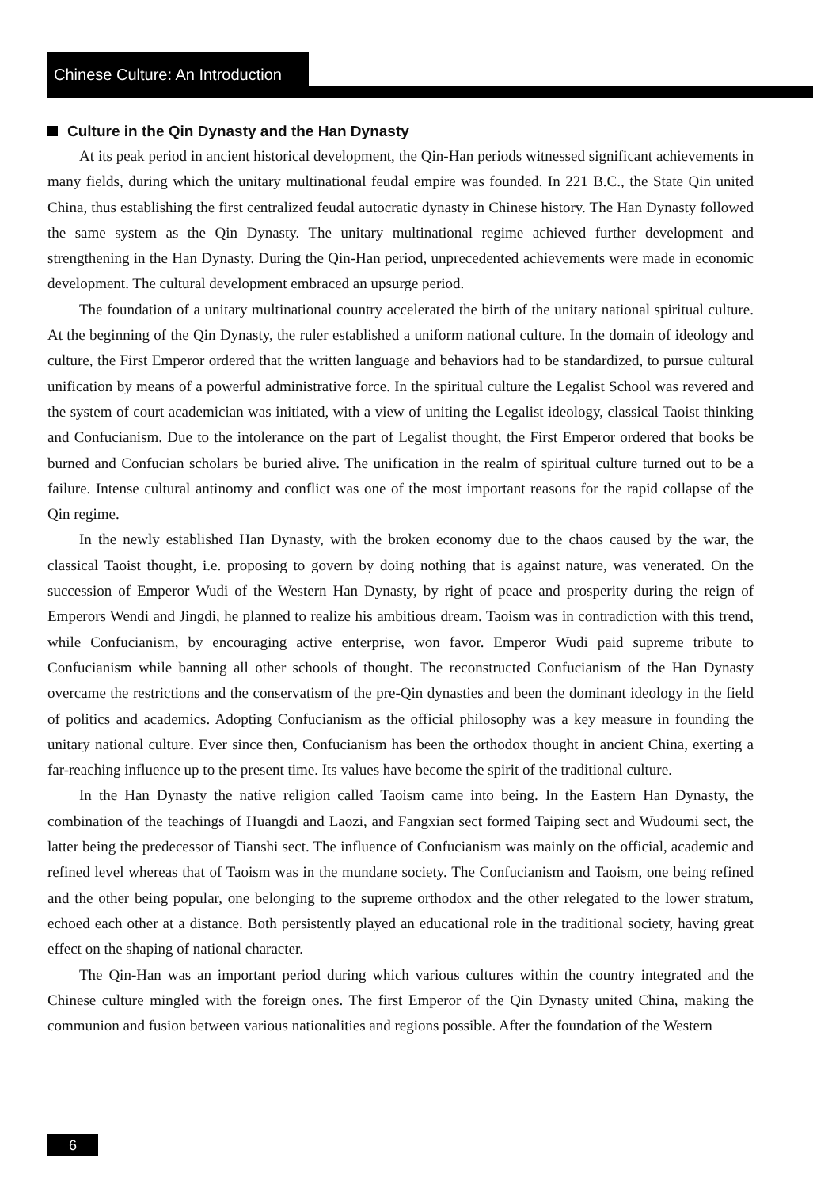Chinese Culture: An Introduction
Culture in the Qin Dynasty and the Han Dynasty
At its peak period in ancient historical development, the Qin-Han periods witnessed significant achievements in many fields, during which the unitary multinational feudal empire was founded. In 221 B.C., the State Qin united China, thus establishing the first centralized feudal autocratic dynasty in Chinese history. The Han Dynasty followed the same system as the Qin Dynasty. The unitary multinational regime achieved further development and strengthening in the Han Dynasty. During the Qin-Han period, unprecedented achievements were made in economic development. The cultural development embraced an upsurge period.
The foundation of a unitary multinational country accelerated the birth of the unitary national spiritual culture. At the beginning of the Qin Dynasty, the ruler established a uniform national culture. In the domain of ideology and culture, the First Emperor ordered that the written language and behaviors had to be standardized, to pursue cultural unification by means of a powerful administrative force. In the spiritual culture the Legalist School was revered and the system of court academician was initiated, with a view of uniting the Legalist ideology, classical Taoist thinking and Confucianism. Due to the intolerance on the part of Legalist thought, the First Emperor ordered that books be burned and Confucian scholars be buried alive. The unification in the realm of spiritual culture turned out to be a failure. Intense cultural antinomy and conflict was one of the most important reasons for the rapid collapse of the Qin regime.
In the newly established Han Dynasty, with the broken economy due to the chaos caused by the war, the classical Taoist thought, i.e. proposing to govern by doing nothing that is against nature, was venerated. On the succession of Emperor Wudi of the Western Han Dynasty, by right of peace and prosperity during the reign of Emperors Wendi and Jingdi, he planned to realize his ambitious dream. Taoism was in contradiction with this trend, while Confucianism, by encouraging active enterprise, won favor. Emperor Wudi paid supreme tribute to Confucianism while banning all other schools of thought. The reconstructed Confucianism of the Han Dynasty overcame the restrictions and the conservatism of the pre-Qin dynasties and been the dominant ideology in the field of politics and academics. Adopting Confucianism as the official philosophy was a key measure in founding the unitary national culture. Ever since then, Confucianism has been the orthodox thought in ancient China, exerting a far-reaching influence up to the present time. Its values have become the spirit of the traditional culture.
In the Han Dynasty the native religion called Taoism came into being. In the Eastern Han Dynasty, the combination of the teachings of Huangdi and Laozi, and Fangxian sect formed Taiping sect and Wudoumi sect, the latter being the predecessor of Tianshi sect. The influence of Confucianism was mainly on the official, academic and refined level whereas that of Taoism was in the mundane society. The Confucianism and Taoism, one being refined and the other being popular, one belonging to the supreme orthodox and the other relegated to the lower stratum, echoed each other at a distance. Both persistently played an educational role in the traditional society, having great effect on the shaping of national character.
The Qin-Han was an important period during which various cultures within the country integrated and the Chinese culture mingled with the foreign ones. The first Emperor of the Qin Dynasty united China, making the communion and fusion between various nationalities and regions possible. After the foundation of the Western
6